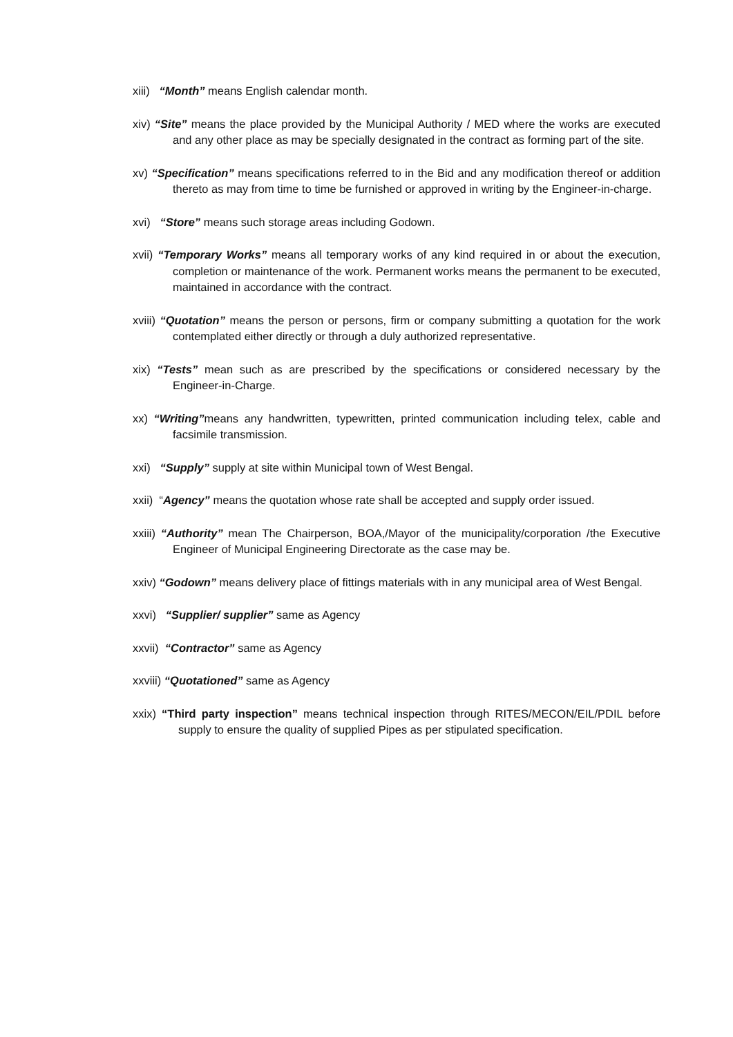xiii) “Month” means English calendar month.
xiv) “Site” means the place provided by the Municipal Authority / MED where the works are executed and any other place as may be specially designated in the contract as forming part of the site.
xv) “Specification” means specifications referred to in the Bid and any modification thereof or addition thereto as may from time to time be furnished or approved in writing by the Engineer-in-charge.
xvi) “Store” means such storage areas including Godown.
xvii) “Temporary Works” means all temporary works of any kind required in or about the execution, completion or maintenance of the work. Permanent works means the permanent to be executed, maintained in accordance with the contract.
xviii) “Quotation” means the person or persons, firm or company submitting a quotation for the work contemplated either directly or through a duly authorized representative.
xix) “Tests” mean such as are prescribed by the specifications or considered necessary by the Engineer-in-Charge.
xx) “Writing”means any handwritten, typewritten, printed communication including telex, cable and facsimile transmission.
xxi) “Supply” supply at site within Municipal town of West Bengal.
xxii) “Agency” means the quotation whose rate shall be accepted and supply order issued.
xxiii) “Authority” mean The Chairperson, BOA,/Mayor of the municipality/corporation /the Executive Engineer of Municipal Engineering Directorate as the case may be.
xxiv) “Godown” means delivery place of fittings materials with in any municipal area of West Bengal.
xxvi) “Supplier/ supplier” same as Agency
xxvii) “Contractor” same as Agency
xxviii) “Quotationed” same as Agency
xxix) “Third party inspection” means technical inspection through RITES/MECON/EIL/PDIL before supply to ensure the quality of supplied Pipes as per stipulated specification.